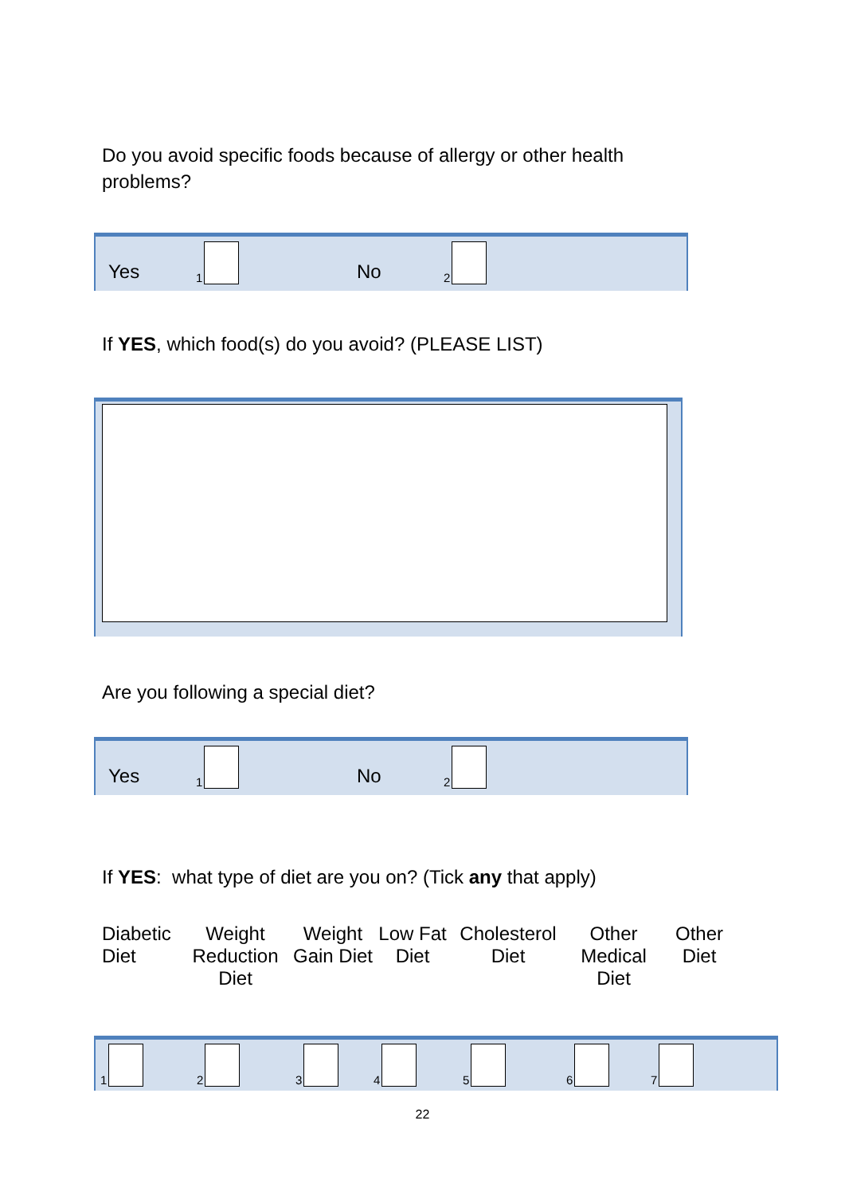Do you avoid specific foods because of allergy or other health problems?
Yes
1
No
2
If YES, which food(s) do you avoid? (PLEASE LIST)
Are you following a special diet?
Yes
1
No
2
If YES: what type of diet are you on? (Tick any that apply)
Diabetic Diet
Weight Reduction Diet
Weight Gain Diet
Low Fat Diet
Cholesterol Diet
Other Medical Diet
Other Diet
1 2 3 4 5 6 7
22